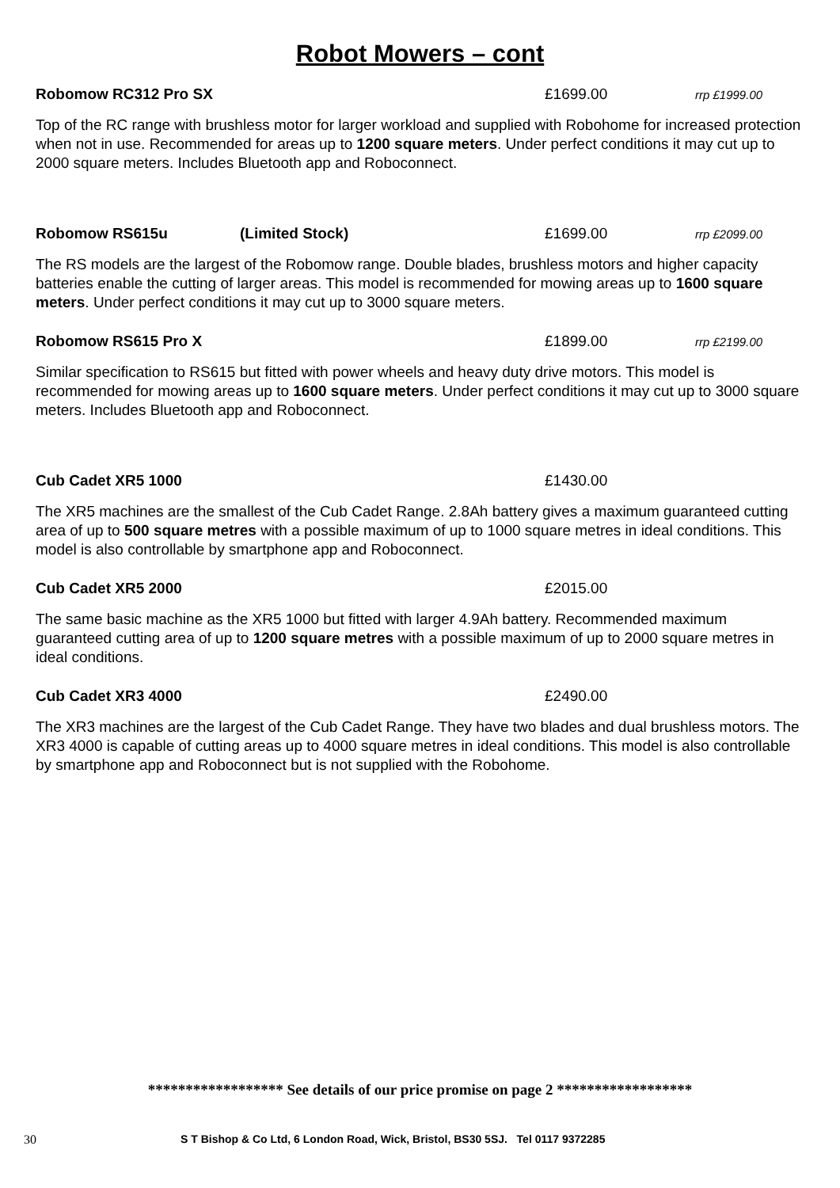Robot Mowers – cont
Robomow RC312 Pro SX £1699.00 rrp £1999.00
Top of the RC range with brushless motor for larger workload and supplied with Robohome for increased protection when not in use. Recommended for areas up to 1200 square meters. Under perfect conditions it may cut up to 2000 square meters. Includes Bluetooth app and Roboconnect.
Robomow RS615u (Limited Stock) £1699.00 rrp £2099.00
The RS models are the largest of the Robomow range. Double blades, brushless motors and higher capacity batteries enable the cutting of larger areas. This model is recommended for mowing areas up to 1600 square meters. Under perfect conditions it may cut up to 3000 square meters.
Robomow RS615 Pro X £1899.00 rrp £2199.00
Similar specification to RS615 but fitted with power wheels and heavy duty drive motors. This model is recommended for mowing areas up to 1600 square meters. Under perfect conditions it may cut up to 3000 square meters. Includes Bluetooth app and Roboconnect.
Cub Cadet XR5 1000 £1430.00
The XR5 machines are the smallest of the Cub Cadet Range. 2.8Ah battery gives a maximum guaranteed cutting area of up to 500 square metres with a possible maximum of up to 1000 square metres in ideal conditions. This model is also controllable by smartphone app and Roboconnect.
Cub Cadet XR5 2000 £2015.00
The same basic machine as the XR5 1000 but fitted with larger 4.9Ah battery. Recommended maximum guaranteed cutting area of up to 1200 square metres with a possible maximum of up to 2000 square metres in ideal conditions.
Cub Cadet XR3 4000 £2490.00
The XR3 machines are the largest of the Cub Cadet Range. They have two blades and dual brushless motors. The XR3 4000 is capable of cutting areas up to 4000 square metres in ideal conditions. This model is also controllable by smartphone app and Roboconnect but is not supplied with the Robohome.
****************** See details of our price promise on page 2 ******************
30 S T Bishop & Co Ltd, 6 London Road, Wick, Bristol, BS30 5SJ. Tel 0117 9372285